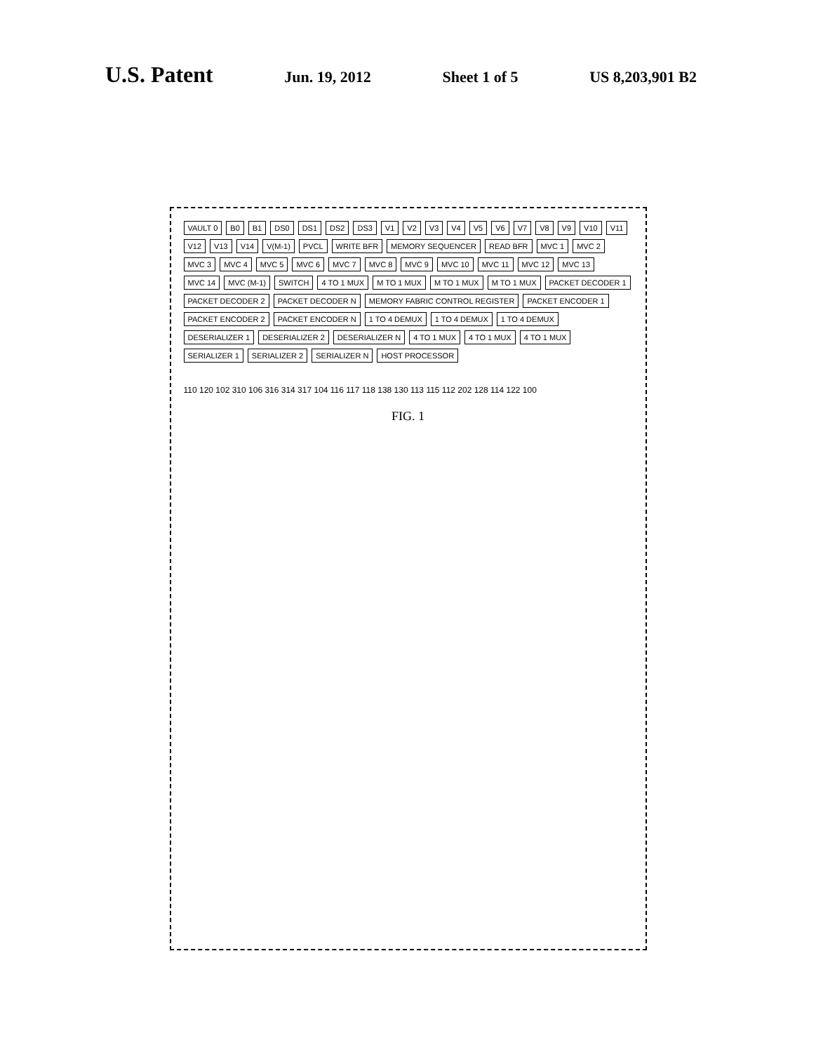U.S. Patent Jun. 19, 2012 Sheet 1 of 5 US 8,203,901 B2
VAULT 0
B0
B1
DS0
DS1
DS2
DS3
V1
V2
V3
V4
V5
V6
V7
V8
V9
V10
V11
V12
V13
V14
V(M-1)
PVCL
WRITE BFR
MEMORY SEQUENCER
READ BFR
MVC 1
MVC 2
MVC 3
MVC 4
MVC 5
MVC 6
MVC 7
MVC 8
MVC 9
MVC 10
MVC 11
MVC 12
MVC 13
MVC 14
MVC (M-1)
SWITCH
4 TO 1 MUX
M TO 1 MUX
M TO 1 MUX
M TO 1 MUX
PACKET DECODER 1
PACKET DECODER 2
PACKET DECODER N
MEMORY FABRIC CONTROL REGISTER
PACKET ENCODER 1
PACKET ENCODER 2
PACKET ENCODER N
1 TO 4 DEMUX
1 TO 4 DEMUX
1 TO 4 DEMUX
DESERIALIZER 1
DESERIALIZER 2
DESERIALIZER N
4 TO 1 MUX
4 TO 1 MUX
4 TO 1 MUX
SERIALIZER 1
SERIALIZER 2
SERIALIZER N
HOST PROCESSOR
110 120 102 310 106 316 314 317 104 116 117 118 138 130 113 115 112 202 128 114 122 100
FIG. 1